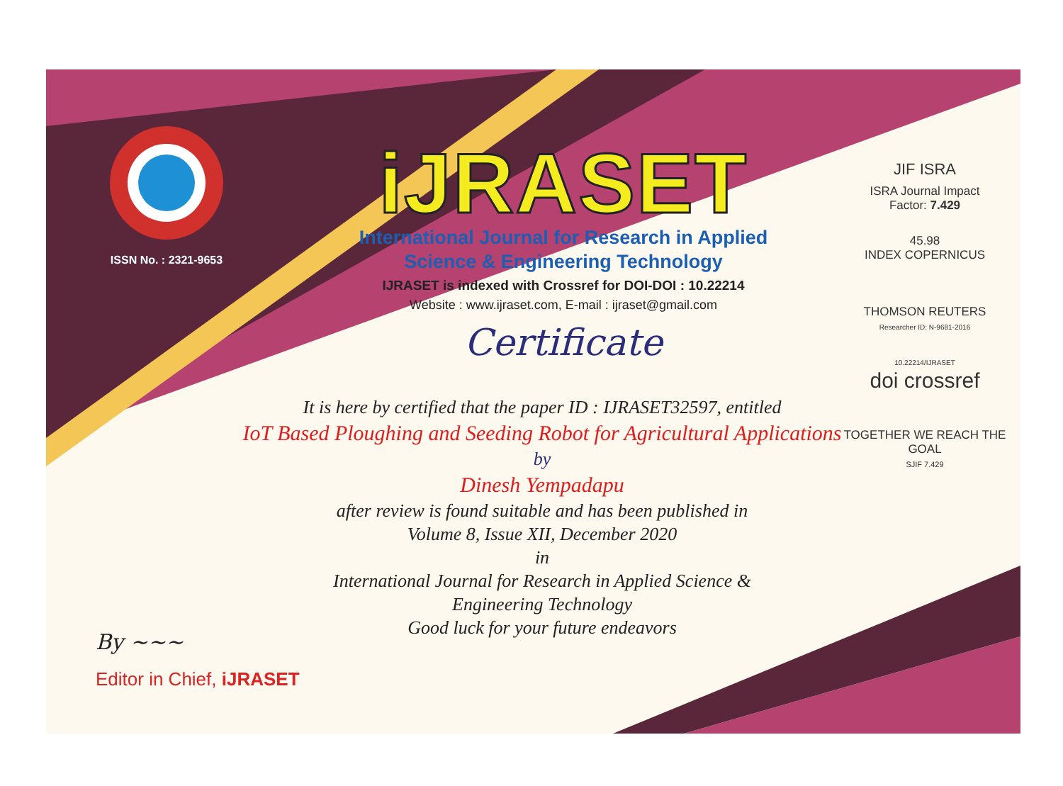ISSN No. : 2321-9653
iJRASET
International Journal for Research in Applied
Science & Engineering Technology
IJRASET is indexed with Crossref for DOI-DOI : 10.22214
Website : www.ijraset.com, E-mail : ijraset@gmail.com
Certificate
It is here by certified that the paper ID : IJRASET32597, entitled
IoT Based Ploughing and Seeding Robot for Agricultural Applications
by
Dinesh Yempadapu
after review is found suitable and has been published in
Volume 8, Issue XII, December 2020
in
International Journal for Research in Applied Science &
Engineering Technology
Good luck for your future endeavors
JIF ISRA
ISRA Journal Impact
Factor: 7.429
45.98
INDEX COPERNICUS
THOMSON REUTERS
Researcher ID: N-9681-2016
10.22214/IJRASET
doi crossref
TOGETHER WE REACH THE GOAL
SJIF 7.429
By ~~~
Editor in Chief, iJRASET